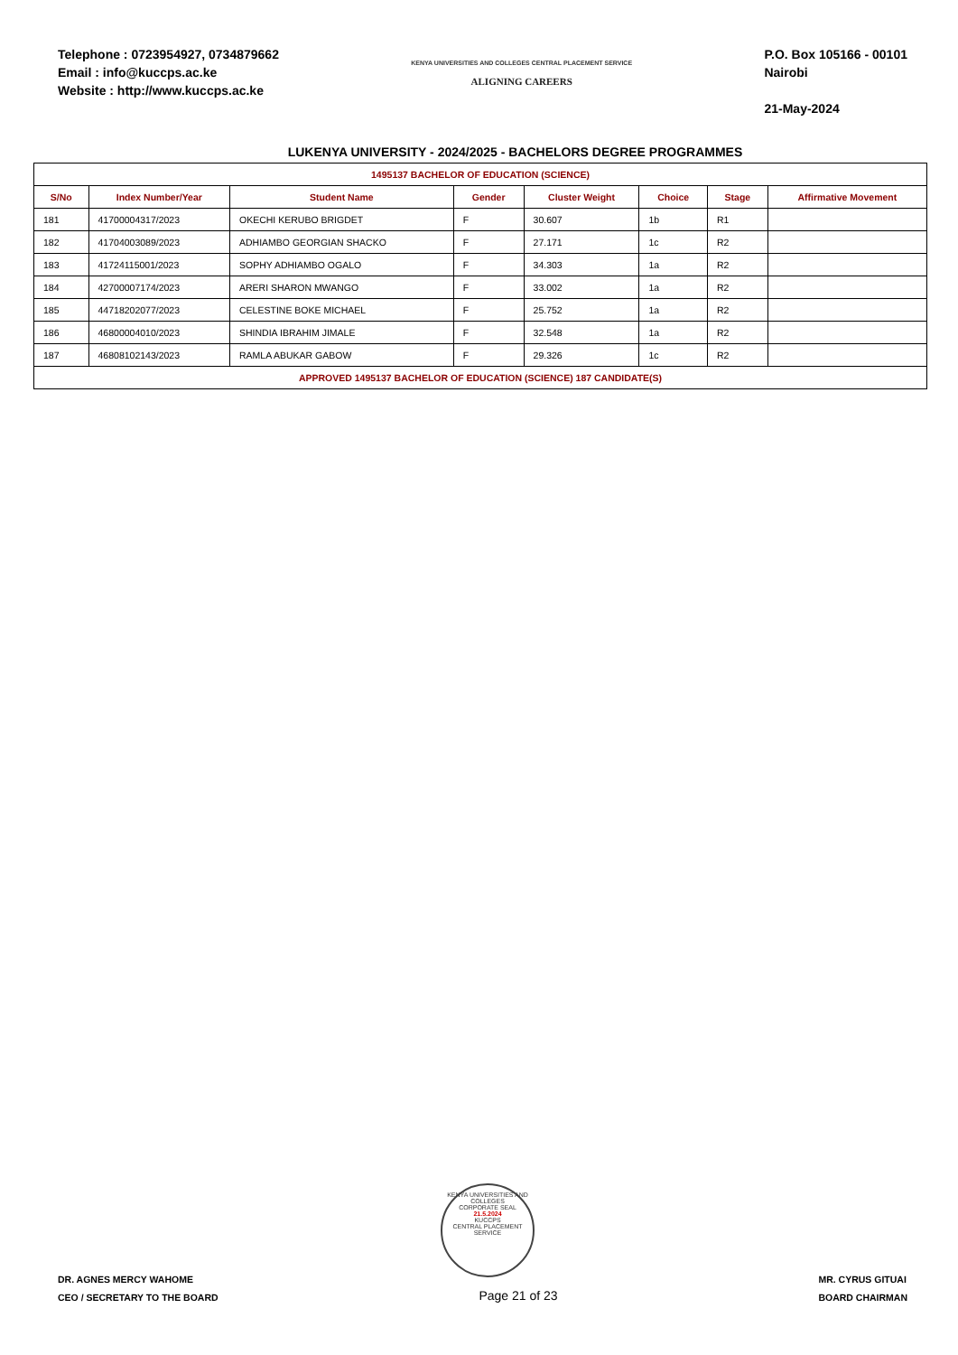Telephone : 0723954927, 0734879662
Email : info@kuccps.ac.ke
Website : http://www.kuccps.ac.ke
KENYA UNIVERSITIES AND COLLEGES CENTRAL PLACEMENT SERVICE
ALIGNING CAREERS
P.O. Box 105166 - 00101
Nairobi
21-May-2024
LUKENYA UNIVERSITY - 2024/2025 - BACHELORS DEGREE PROGRAMMES
| 1495137 BACHELOR OF EDUCATION (SCIENCE) | | | | | | | |
| S/No | Index Number/Year | Student Name | Gender | Cluster Weight | Choice | Stage | Affirmative Movement |
| 181 | 41700004317/2023 | OKECHI KERUBO BRIGDET | F | 30.607 | 1b | R1 | |
| 182 | 41704003089/2023 | ADHIAMBO GEORGIAN SHACKO | F | 27.171 | 1c | R2 | |
| 183 | 41724115001/2023 | SOPHY ADHIAMBO OGALO | F | 34.303 | 1a | R2 | |
| 184 | 42700007174/2023 | ARERI SHARON MWANGO | F | 33.002 | 1a | R2 | |
| 185 | 44718202077/2023 | CELESTINE BOKE MICHAEL | F | 25.752 | 1a | R2 | |
| 186 | 46800004010/2023 | SHINDIA IBRAHIM JIMALE | F | 32.548 | 1a | R2 | |
| 187 | 46808102143/2023 | RAMLA ABUKAR GABOW | F | 29.326 | 1c | R2 | |
| APPROVED 1495137 BACHELOR OF EDUCATION (SCIENCE) 187 CANDIDATE(S) | | | | | | | |
KENYA UNIVERSITIES AND COLLEGES
CORPORATE SEAL
21.5.2024
KUCCPS
CENTRAL PLACEMENT SERVICE
DR. AGNES MERCY WAHOME
CEO / SECRETARY TO THE BOARD
Page 21 of 23
MR. CYRUS GITUAI
BOARD CHAIRMAN